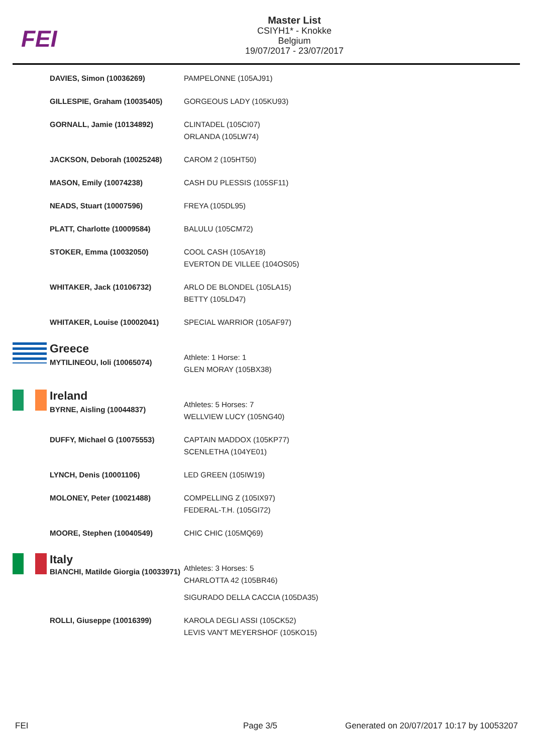FEI
Master List
CSIYH1* - Knokke
Belgium
19/07/2017 - 23/07/2017
| | DAVIES, Simon (10036269) | PAMPELONNE (105AJ91) |
| | GILLESPIE, Graham (10035405) | GORGEOUS LADY (105KU93) |
| | GORNALL, Jamie (10134892) | CLINTADEL (105CI07) ORLANDA (105LW74) |
| | JACKSON, Deborah (10025248) | CAROM 2 (105HT50) |
| | MASON, Emily (10074238) | CASH DU PLESSIS (105SF11) |
| | NEADS, Stuart (10007596) | FREYA (105DL95) |
| | PLATT, Charlotte (10009584) | BALULU (105CM72) |
| | STOKER, Emma (10032050) | COOL CASH (105AY18) EVERTON DE VILLEE (104OS05) |
| | WHITAKER, Jack (10106732) | ARLO DE BLONDEL (105LA15) BETTY (105LD47) |
| | WHITAKER, Louise (10002041) | SPECIAL WARRIOR (105AF97) |
| | Greece MYTILINEOU, Ioli (10065074) | Athlete: 1 Horse: 1 GLEN MORAY (105BX38) |
| | Ireland BYRNE, Aisling (10044837) | Athletes: 5 Horses: 7 WELLVIEW LUCY (105NG40) |
| | DUFFY, Michael G (10075553) | CAPTAIN MADDOX (105KP77) SCENLETHA (104YE01) |
| | LYNCH, Denis (10001106) | LED GREEN (105IW19) |
| | MOLONEY, Peter (10021488) | COMPELLING Z (105IX97) FEDERAL-T.H. (105GI72) |
| | MOORE, Stephen (10040549) | CHIC CHIC (105MQ69) |
| | Italy BIANCHI, Matilde Giorgia (10033971) | Athletes: 3 Horses: 5 CHARLOTTA 42 (105BR46) SIGURADO DELLA CACCIA (105DA35) |
| | ROLLI, Giuseppe (10016399) | KAROLA DEGLI ASSI (105CK52) LEVIS VAN'T MEYERSHOF (105KO15) |
FEI Page 3/5
Generated on 20/07/2017 10:17 by 10053207